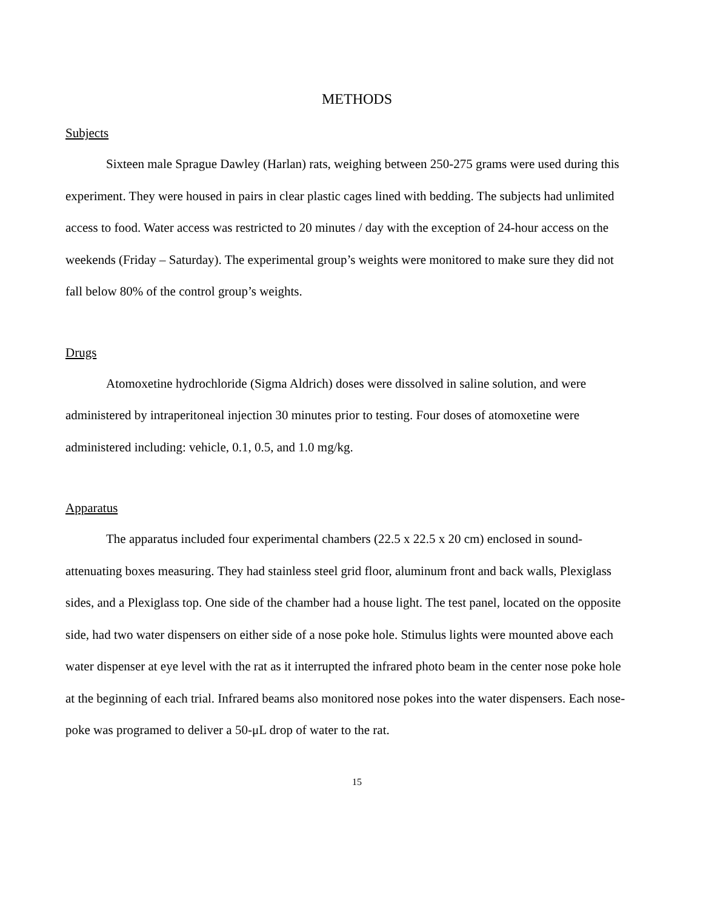METHODS
Subjects
Sixteen male Sprague Dawley (Harlan) rats, weighing between 250-275 grams were used during this experiment. They were housed in pairs in clear plastic cages lined with bedding. The subjects had unlimited access to food. Water access was restricted to 20 minutes / day with the exception of 24-hour access on the weekends (Friday – Saturday). The experimental group’s weights were monitored to make sure they did not fall below 80% of the control group’s weights.
Drugs
Atomoxetine hydrochloride (Sigma Aldrich) doses were dissolved in saline solution, and were administered by intraperitoneal injection 30 minutes prior to testing. Four doses of atomoxetine were administered including: vehicle, 0.1, 0.5, and 1.0 mg/kg.
Apparatus
The apparatus included four experimental chambers (22.5 x 22.5 x 20 cm) enclosed in sound-attenuating boxes measuring. They had stainless steel grid floor, aluminum front and back walls, Plexiglass sides, and a Plexiglass top. One side of the chamber had a house light. The test panel, located on the opposite side, had two water dispensers on either side of a nose poke hole. Stimulus lights were mounted above each water dispenser at eye level with the rat as it interrupted the infrared photo beam in the center nose poke hole at the beginning of each trial. Infrared beams also monitored nose pokes into the water dispensers. Each nose-poke was programed to deliver a 50-μL drop of water to the rat.
15